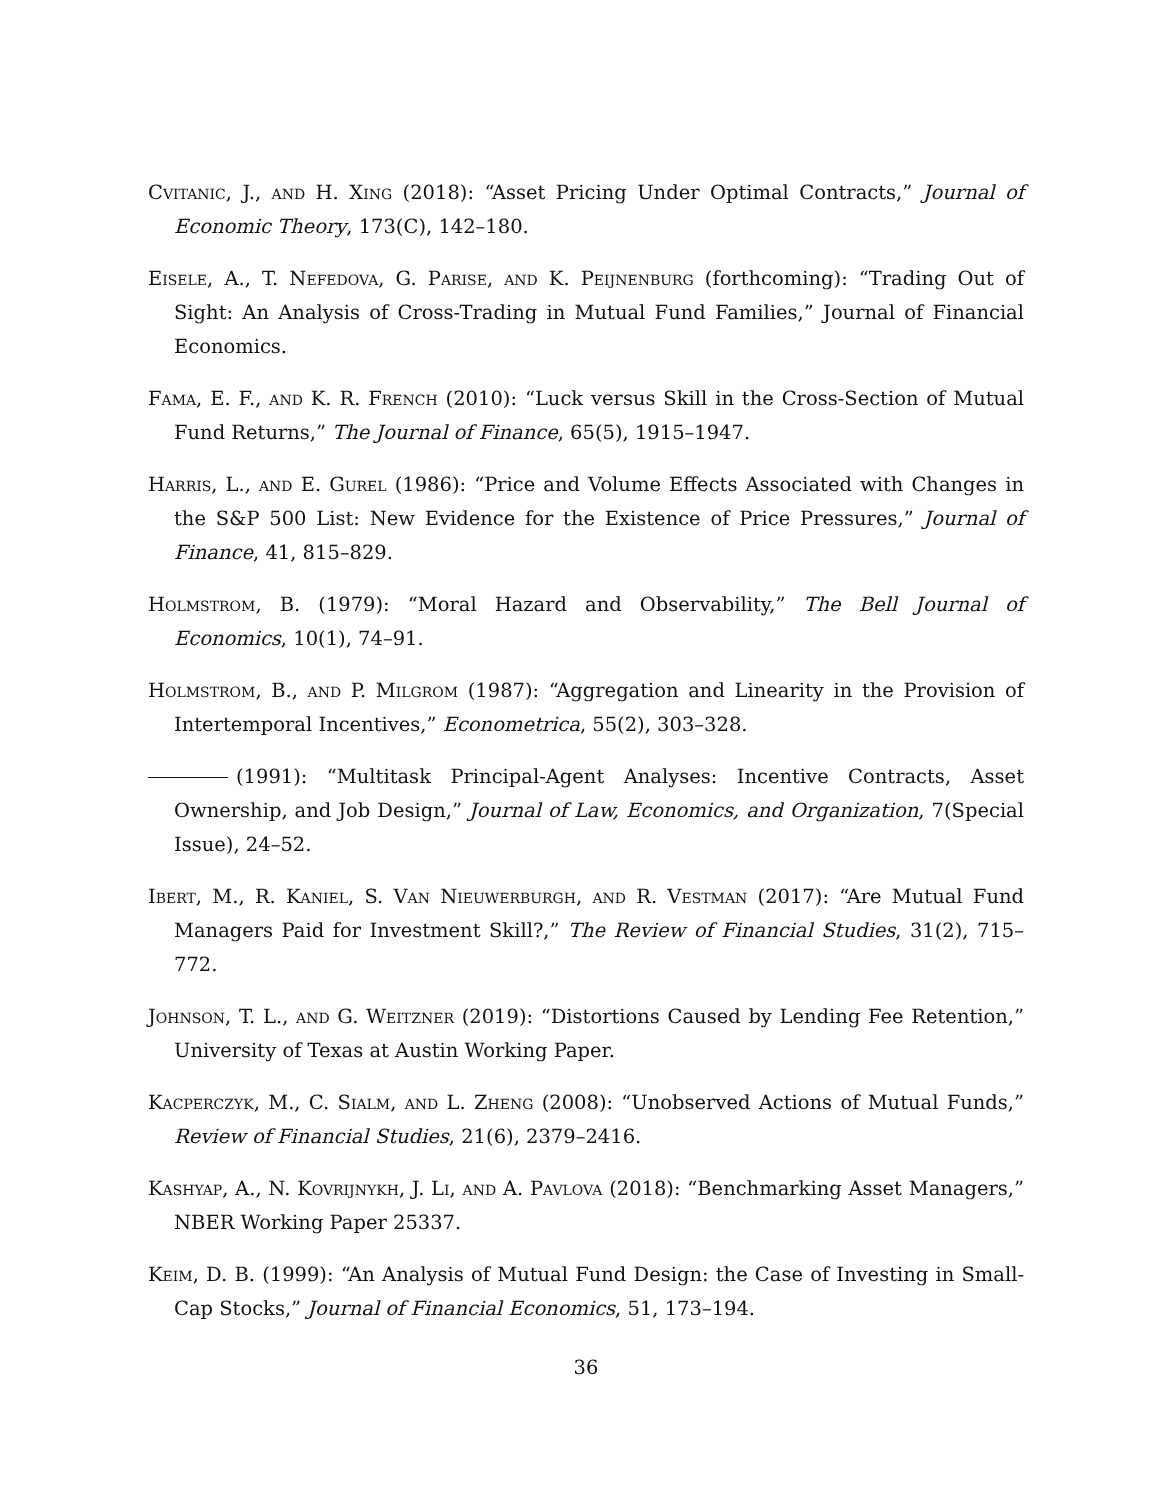Cvitanic, J., and H. Xing (2018): “Asset Pricing Under Optimal Contracts,” Journal of Economic Theory, 173(C), 142–180.
Eisele, A., T. Nefedova, G. Parise, and K. Peijnenburg (forthcoming): “Trading Out of Sight: An Analysis of Cross-Trading in Mutual Fund Families,” Journal of Financial Economics.
Fama, E. F., and K. R. French (2010): “Luck versus Skill in the Cross-Section of Mutual Fund Returns,” The Journal of Finance, 65(5), 1915–1947.
Harris, L., and E. Gurel (1986): “Price and Volume Effects Associated with Changes in the S&P 500 List: New Evidence for the Existence of Price Pressures,” Journal of Finance, 41, 815–829.
Holmstrom, B. (1979): “Moral Hazard and Observability,” The Bell Journal of Economics, 10(1), 74–91.
Holmstrom, B., and P. Milgrom (1987): “Aggregation and Linearity in the Provision of Intertemporal Incentives,” Econometrica, 55(2), 303–328.
(1991): “Multitask Principal-Agent Analyses: Incentive Contracts, Asset Ownership, and Job Design,” Journal of Law, Economics, and Organization, 7(Special Issue), 24–52.
Ibert, M., R. Kaniel, S. Van Nieuwerburgh, and R. Vestman (2017): “Are Mutual Fund Managers Paid for Investment Skill?,” The Review of Financial Studies, 31(2), 715–772.
Johnson, T. L., and G. Weitzner (2019): “Distortions Caused by Lending Fee Retention,” University of Texas at Austin Working Paper.
Kacperczyk, M., C. Sialm, and L. Zheng (2008): “Unobserved Actions of Mutual Funds,” Review of Financial Studies, 21(6), 2379–2416.
Kashyap, A., N. Kovrijnykh, J. Li, and A. Pavlova (2018): “Benchmarking Asset Managers,” NBER Working Paper 25337.
Keim, D. B. (1999): “An Analysis of Mutual Fund Design: the Case of Investing in Small-Cap Stocks,” Journal of Financial Economics, 51, 173–194.
36